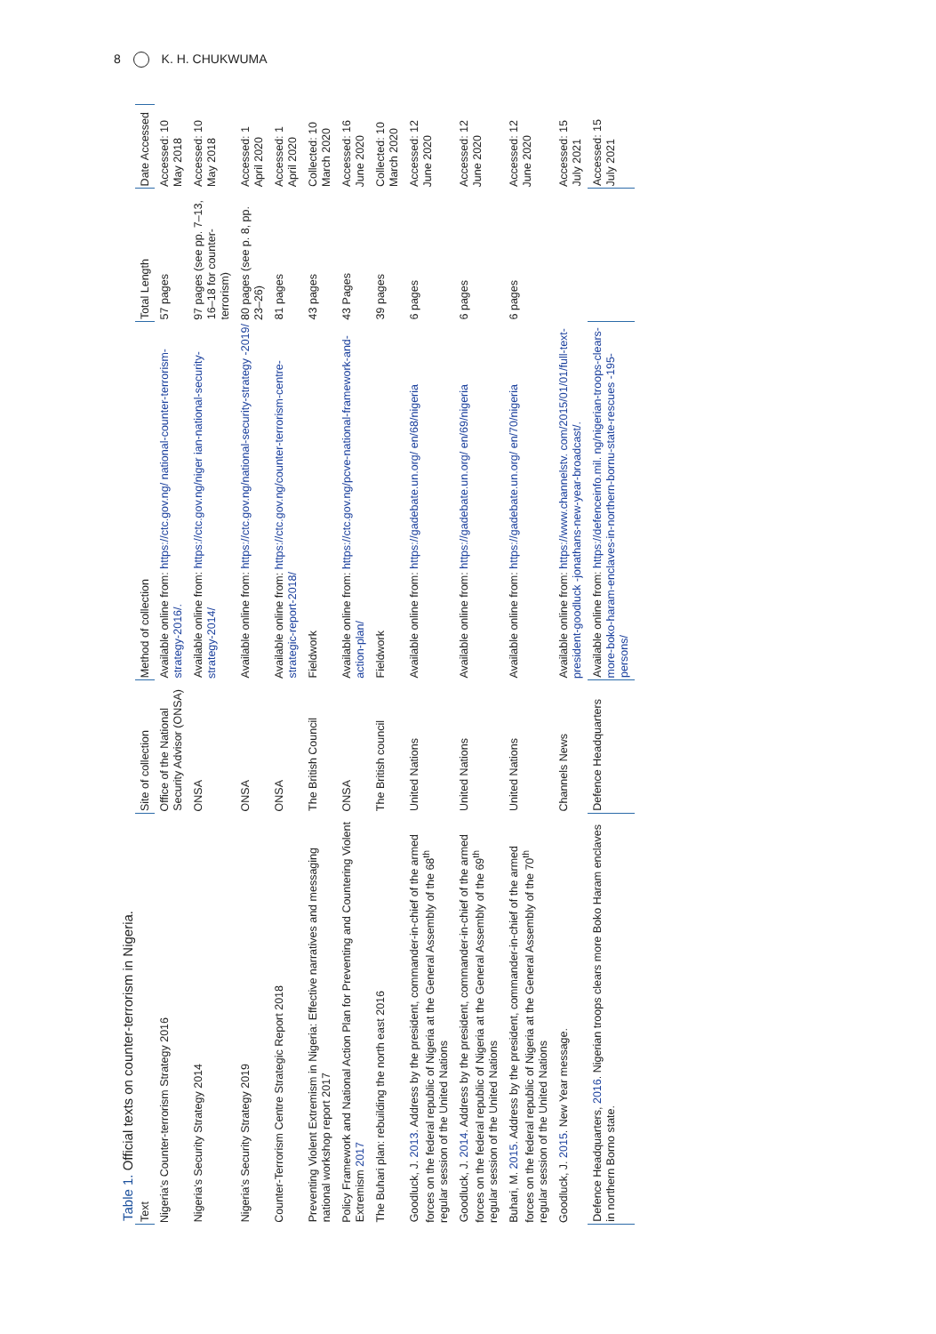8 K. H. CHUKWUMA
Table 1. Official texts on counter-terrorism in Nigeria.
| Text | Site of collection | Method of collection | Total Length | Date Accessed |
| --- | --- | --- | --- | --- |
| Nigeria's Counter-terrorism Strategy 2016 | Office of the National Security Advisor (ONSA) | Available online from: https://ctc.gov.ng/ national-counter-terrorism-strategy-2016/. | 57 pages | Accessed: 10 May 2018 |
| Nigeria's Security Strategy 2014 | ONSA | Available online from: https://ctc.gov.ng/niger ian-national-security-strategy-2014/ | 97 pages (see pp. 7–13, 16–18 for counter-terrorism) | Accessed: 10 May 2018 |
| Nigeria's Security Strategy 2019 | ONSA | Available online from: https://ctc.gov.ng/national-security-strategy -2019/ | 80 pages (see p. 8, pp. 23–26) | Accessed: 1 April 2020 |
| Counter-Terrorism Centre Strategic Report 2018 | ONSA | Available online from: https://ctc.gov.ng/counter-terrorism-centre-strategic-report-2018/ | 81 pages | Accessed: 1 April 2020 |
| Preventing Violent Extremism in Nigeria: Effective narratives and messaging national workshop report 2017 | The British Council | Fieldwork | 43 pages | Collected: 10 March 2020 |
| Policy Framework and National Action Plan for Preventing and Countering Violent Extremism 2017 | ONSA | Available online from: https://ctc.gov.ng/pcve-national-framework-and-action-plan/ | 43 Pages | Accessed: 16 June 2020 |
| The Buhari plan: rebuilding the north east 2016 | The British council | Fieldwork | 39 pages | Collected: 10 March 2020 |
| Goodluck, J. 2013 . Address by the president, commander-in-chief of the armed forces on the federal republic of Nigeria at the General Assembly of the 68<sup>th</sup> regular session of the United Nations | United Nations | Available online from: https://gadebate.un.org/ en/68/nigeria | 6 pages | Accessed: 12 June 2020 |
| Goodluck, J. 2014 . Address by the president, commander-in-chief of the armed forces on the federal republic of Nigeria at the General Assembly of the 69<sup>th</sup> regular session of the United Nations | United Nations | Available online from: https://gadebate.un.org/ en/69/nigeria | 6 pages | Accessed: 12 June 2020 |
| Buhari, M. 2015 . Address by the president, commander-in-chief of the armed forces on the federal republic of Nigeria at the General Assembly of the 70<sup>th</sup> regular session of the United Nations | United Nations | Available online from: https://gadebate.un.org/ en/70/nigeria | 6 pages | Accessed: 12 June 2020 |
| Goodluck, J. 2015 . New Year message. | Channels News | Available online from: https://www.channelstv. com/2015/01/01/full-text-president-goodluck -jonathans-new-year-broadcast/. | | Accessed: 15 July 2021 |
| Defence Headquarters, 2016 . Nigerian troops clears more Boko Haram enclaves in northern Borno state. | Defence Headquarters | Available online from: https://defenceinfo.mil. ng/nigerian-troops-clears-more-boko-haram-enclaves-in-northern-bornu-state-rescues -195-persons/ | | Accessed: 15 July 2021 |